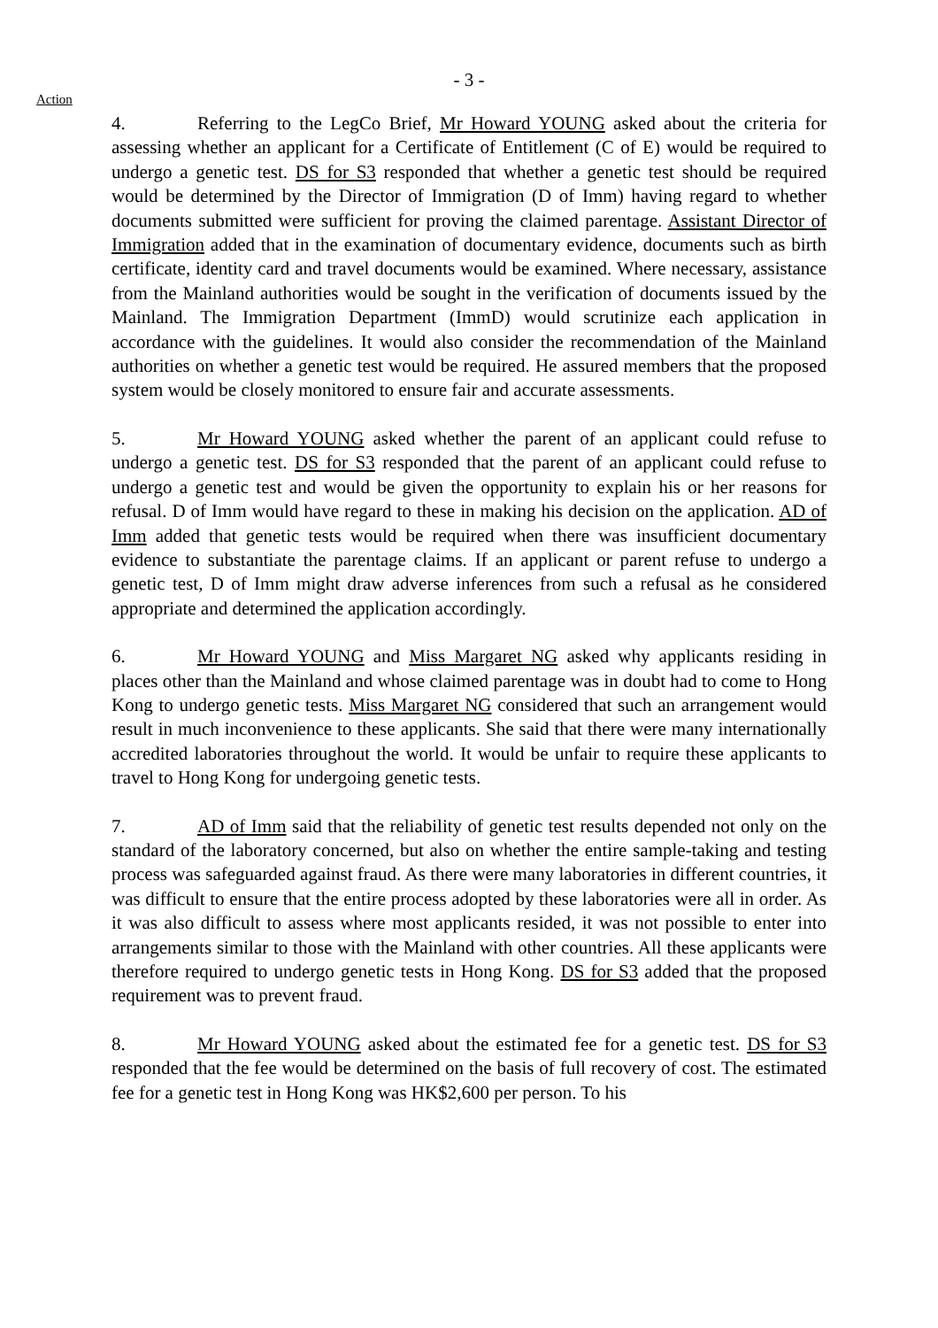- 3 -
Action
4. Referring to the LegCo Brief, Mr Howard YOUNG asked about the criteria for assessing whether an applicant for a Certificate of Entitlement (C of E) would be required to undergo a genetic test. DS for S3 responded that whether a genetic test should be required would be determined by the Director of Immigration (D of Imm) having regard to whether documents submitted were sufficient for proving the claimed parentage. Assistant Director of Immigration added that in the examination of documentary evidence, documents such as birth certificate, identity card and travel documents would be examined. Where necessary, assistance from the Mainland authorities would be sought in the verification of documents issued by the Mainland. The Immigration Department (ImmD) would scrutinize each application in accordance with the guidelines. It would also consider the recommendation of the Mainland authorities on whether a genetic test would be required. He assured members that the proposed system would be closely monitored to ensure fair and accurate assessments.
5. Mr Howard YOUNG asked whether the parent of an applicant could refuse to undergo a genetic test. DS for S3 responded that the parent of an applicant could refuse to undergo a genetic test and would be given the opportunity to explain his or her reasons for refusal. D of Imm would have regard to these in making his decision on the application. AD of Imm added that genetic tests would be required when there was insufficient documentary evidence to substantiate the parentage claims. If an applicant or parent refuse to undergo a genetic test, D of Imm might draw adverse inferences from such a refusal as he considered appropriate and determined the application accordingly.
6. Mr Howard YOUNG and Miss Margaret NG asked why applicants residing in places other than the Mainland and whose claimed parentage was in doubt had to come to Hong Kong to undergo genetic tests. Miss Margaret NG considered that such an arrangement would result in much inconvenience to these applicants. She said that there were many internationally accredited laboratories throughout the world. It would be unfair to require these applicants to travel to Hong Kong for undergoing genetic tests.
7. AD of Imm said that the reliability of genetic test results depended not only on the standard of the laboratory concerned, but also on whether the entire sample-taking and testing process was safeguarded against fraud. As there were many laboratories in different countries, it was difficult to ensure that the entire process adopted by these laboratories were all in order. As it was also difficult to assess where most applicants resided, it was not possible to enter into arrangements similar to those with the Mainland with other countries. All these applicants were therefore required to undergo genetic tests in Hong Kong. DS for S3 added that the proposed requirement was to prevent fraud.
8. Mr Howard YOUNG asked about the estimated fee for a genetic test. DS for S3 responded that the fee would be determined on the basis of full recovery of cost. The estimated fee for a genetic test in Hong Kong was HK$2,600 per person. To his